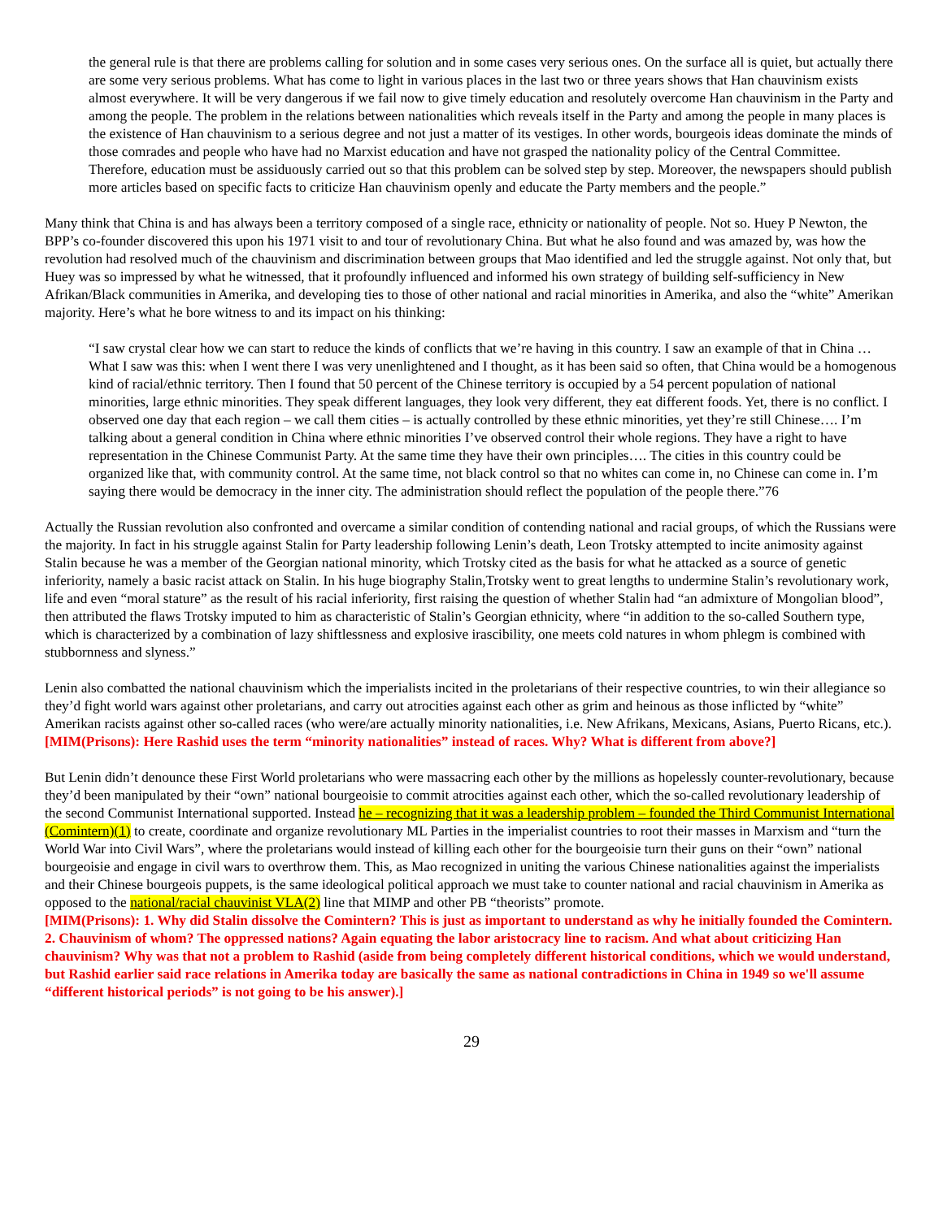the general rule is that there are problems calling for solution and in some cases very serious ones. On the surface all is quiet, but actually there are some very serious problems. What has come to light in various places in the last two or three years shows that Han chauvinism exists almost everywhere. It will be very dangerous if we fail now to give timely education and resolutely overcome Han chauvinism in the Party and among the people. The problem in the relations between nationalities which reveals itself in the Party and among the people in many places is the existence of Han chauvinism to a serious degree and not just a matter of its vestiges. In other words, bourgeois ideas dominate the minds of those comrades and people who have had no Marxist education and have not grasped the nationality policy of the Central Committee. Therefore, education must be assiduously carried out so that this problem can be solved step by step. Moreover, the newspapers should publish more articles based on specific facts to criticize Han chauvinism openly and educate the Party members and the people.”
Many think that China is and has always been a territory composed of a single race, ethnicity or nationality of people. Not so. Huey P Newton, the BPP’s co-founder discovered this upon his 1971 visit to and tour of revolutionary China. But what he also found and was amazed by, was how the revolution had resolved much of the chauvinism and discrimination between groups that Mao identified and led the struggle against. Not only that, but Huey was so impressed by what he witnessed, that it profoundly influenced and informed his own strategy of building self-sufficiency in New Afrikan/Black communities in Amerika, and developing ties to those of other national and racial minorities in Amerika, and also the “white” Amerikan majority. Here’s what he bore witness to and its impact on his thinking:
“I saw crystal clear how we can start to reduce the kinds of conflicts that we’re having in this country. I saw an example of that in China … What I saw was this: when I went there I was very unenlightened and I thought, as it has been said so often, that China would be a homogenous kind of racial/ethnic territory. Then I found that 50 percent of the Chinese territory is occupied by a 54 percent population of national minorities, large ethnic minorities. They speak different languages, they look very different, they eat different foods. Yet, there is no conflict. I observed one day that each region – we call them cities – is actually controlled by these ethnic minorities, yet they’re still Chinese…. I’m talking about a general condition in China where ethnic minorities I’ve observed control their whole regions. They have a right to have representation in the Chinese Communist Party. At the same time they have their own principles…. The cities in this country could be organized like that, with community control. At the same time, not black control so that no whites can come in, no Chinese can come in. I’m saying there would be democracy in the inner city. The administration should reflect the population of the people there.”76
Actually the Russian revolution also confronted and overcame a similar condition of contending national and racial groups, of which the Russians were the majority. In fact in his struggle against Stalin for Party leadership following Lenin’s death, Leon Trotsky attempted to incite animosity against Stalin because he was a member of the Georgian national minority, which Trotsky cited as the basis for what he attacked as a source of genetic inferiority, namely a basic racist attack on Stalin. In his huge biography Stalin,Trotsky went to great lengths to undermine Stalin’s revolutionary work, life and even “moral stature” as the result of his racial inferiority, first raising the question of whether Stalin had “an admixture of Mongolian blood”, then attributed the flaws Trotsky imputed to him as characteristic of Stalin’s Georgian ethnicity, where “in addition to the so-called Southern type, which is characterized by a combination of lazy shiftlessness and explosive irascibility, one meets cold natures in whom phlegm is combined with stubbornness and slyness.”
Lenin also combatted the national chauvinism which the imperialists incited in the proletarians of their respective countries, to win their allegiance so they’d fight world wars against other proletarians, and carry out atrocities against each other as grim and heinous as those inflicted by “white” Amerikan racists against other so-called races (who were/are actually minority nationalities, i.e. New Afrikans, Mexicans, Asians, Puerto Ricans, etc.).
[MIM(Prisons): Here Rashid uses the term “minority nationalities” instead of races. Why? What is different from above?]
But Lenin didn’t denounce these First World proletarians who were massacring each other by the millions as hopelessly counter-revolutionary, because they’d been manipulated by their “own” national bourgeoisie to commit atrocities against each other, which the so-called revolutionary leadership of the second Communist International supported. Instead he – recognizing that it was a leadership problem – founded the Third Communist International (Comintern)(1) to create, coordinate and organize revolutionary ML Parties in the imperialist countries to root their masses in Marxism and “turn the World War into Civil Wars”, where the proletarians would instead of killing each other for the bourgeoisie turn their guns on their “own” national bourgeoisie and engage in civil wars to overthrow them. This, as Mao recognized in uniting the various Chinese nationalities against the imperialists and their Chinese bourgeois puppets, is the same ideological political approach we must take to counter national and racial chauvinism in Amerika as opposed to the national/racial chauvinist VLA(2) line that MIMP and other PB “theorists” promote.
[MIM(Prisons): 1. Why did Stalin dissolve the Comintern? This is just as important to understand as why he initially founded the Comintern. 2. Chauvinism of whom? The oppressed nations? Again equating the labor aristocracy line to racism. And what about criticizing Han chauvinism? Why was that not a problem to Rashid (aside from being completely different historical conditions, which we would understand, but Rashid earlier said race relations in Amerika today are basically the same as national contradictions in China in 1949 so we'll assume “different historical periods” is not going to be his answer).]
29